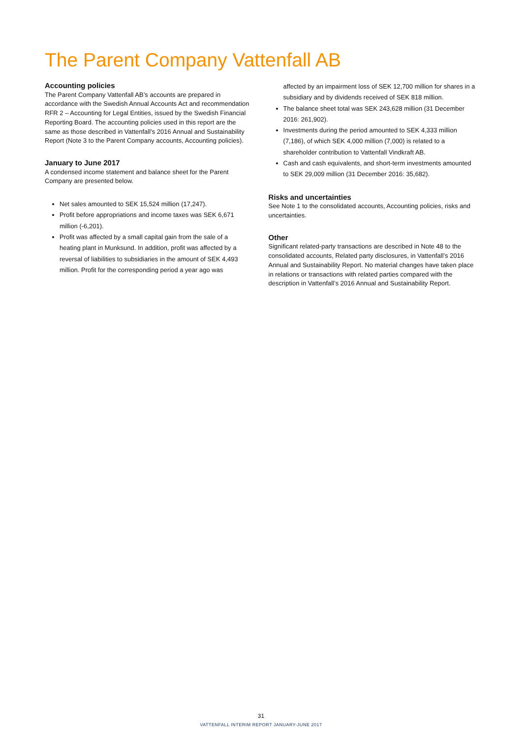The Parent Company Vattenfall AB
Accounting policies
The Parent Company Vattenfall AB’s accounts are prepared in accordance with the Swedish Annual Accounts Act and recommendation RFR 2 – Accounting for Legal Entities, issued by the Swedish Financial Reporting Board. The accounting policies used in this report are the same as those described in Vattenfall’s 2016 Annual and Sustainability Report (Note 3 to the Parent Company accounts, Accounting policies).
January to June 2017
A condensed income statement and balance sheet for the Parent Company are presented below.
Net sales amounted to SEK 15,524 million (17,247).
Profit before appropriations and income taxes was SEK 6,671 million (-6,201).
Profit was affected by a small capital gain from the sale of a heating plant in Munksund. In addition, profit was affected by a reversal of liabilities to subsidiaries in the amount of SEK 4,493 million. Profit for the corresponding period a year ago was
affected by an impairment loss of SEK 12,700 million for shares in a subsidiary and by dividends received of SEK 818 million.
The balance sheet total was SEK 243,628 million (31 December 2016: 261,902).
Investments during the period amounted to SEK 4,333 million (7,186), of which SEK 4,000 million (7,000) is related to a shareholder contribution to Vattenfall Vindkraft AB.
Cash and cash equivalents, and short-term investments amounted to SEK 29,009 million (31 December 2016: 35,682).
Risks and uncertainties
See Note 1 to the consolidated accounts, Accounting policies, risks and uncertainties.
Other
Significant related-party transactions are described in Note 48 to the consolidated accounts, Related party disclosures, in Vattenfall’s 2016 Annual and Sustainability Report. No material changes have taken place in relations or transactions with related parties compared with the description in Vattenfall’s 2016 Annual and Sustainability Report.
31
VATTENFALL INTERIM REPORT JANUARY-JUNE 2017